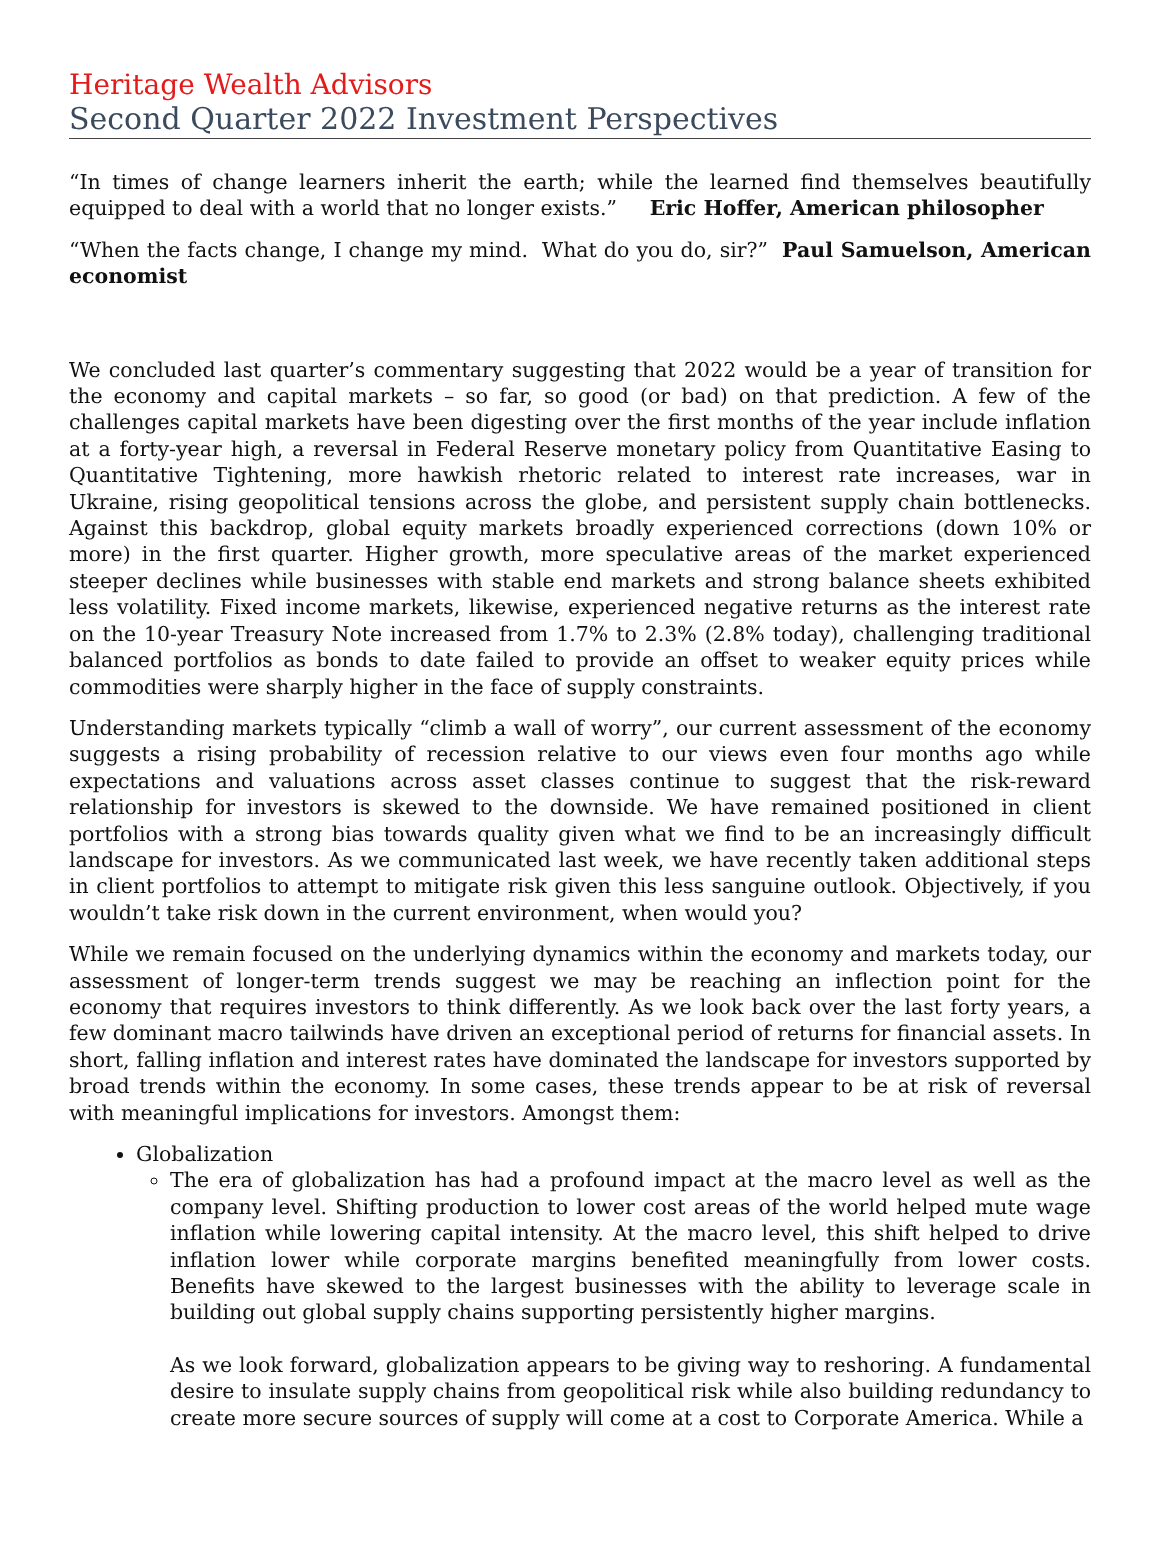Heritage Wealth Advisors
Second Quarter 2022 Investment Perspectives
“In times of change learners inherit the earth; while the learned find themselves beautifully equipped to deal with a world that no longer exists.” Eric Hoffer, American philosopher
“When the facts change, I change my mind. What do you do, sir?” Paul Samuelson, American economist
We concluded last quarter’s commentary suggesting that 2022 would be a year of transition for the economy and capital markets – so far, so good (or bad) on that prediction. A few of the challenges capital markets have been digesting over the first months of the year include inflation at a forty-year high, a reversal in Federal Reserve monetary policy from Quantitative Easing to Quantitative Tightening, more hawkish rhetoric related to interest rate increases, war in Ukraine, rising geopolitical tensions across the globe, and persistent supply chain bottlenecks. Against this backdrop, global equity markets broadly experienced corrections (down 10% or more) in the first quarter. Higher growth, more speculative areas of the market experienced steeper declines while businesses with stable end markets and strong balance sheets exhibited less volatility. Fixed income markets, likewise, experienced negative returns as the interest rate on the 10-year Treasury Note increased from 1.7% to 2.3% (2.8% today), challenging traditional balanced portfolios as bonds to date failed to provide an offset to weaker equity prices while commodities were sharply higher in the face of supply constraints.
Understanding markets typically “climb a wall of worry”, our current assessment of the economy suggests a rising probability of recession relative to our views even four months ago while expectations and valuations across asset classes continue to suggest that the risk-reward relationship for investors is skewed to the downside. We have remained positioned in client portfolios with a strong bias towards quality given what we find to be an increasingly difficult landscape for investors. As we communicated last week, we have recently taken additional steps in client portfolios to attempt to mitigate risk given this less sanguine outlook. Objectively, if you wouldn’t take risk down in the current environment, when would you?
While we remain focused on the underlying dynamics within the economy and markets today, our assessment of longer-term trends suggest we may be reaching an inflection point for the economy that requires investors to think differently. As we look back over the last forty years, a few dominant macro tailwinds have driven an exceptional period of returns for financial assets. In short, falling inflation and interest rates have dominated the landscape for investors supported by broad trends within the economy. In some cases, these trends appear to be at risk of reversal with meaningful implications for investors. Amongst them:
Globalization
The era of globalization has had a profound impact at the macro level as well as the company level. Shifting production to lower cost areas of the world helped mute wage inflation while lowering capital intensity. At the macro level, this shift helped to drive inflation lower while corporate margins benefited meaningfully from lower costs. Benefits have skewed to the largest businesses with the ability to leverage scale in building out global supply chains supporting persistently higher margins.
As we look forward, globalization appears to be giving way to reshoring. A fundamental desire to insulate supply chains from geopolitical risk while also building redundancy to create more secure sources of supply will come at a cost to Corporate America. While a